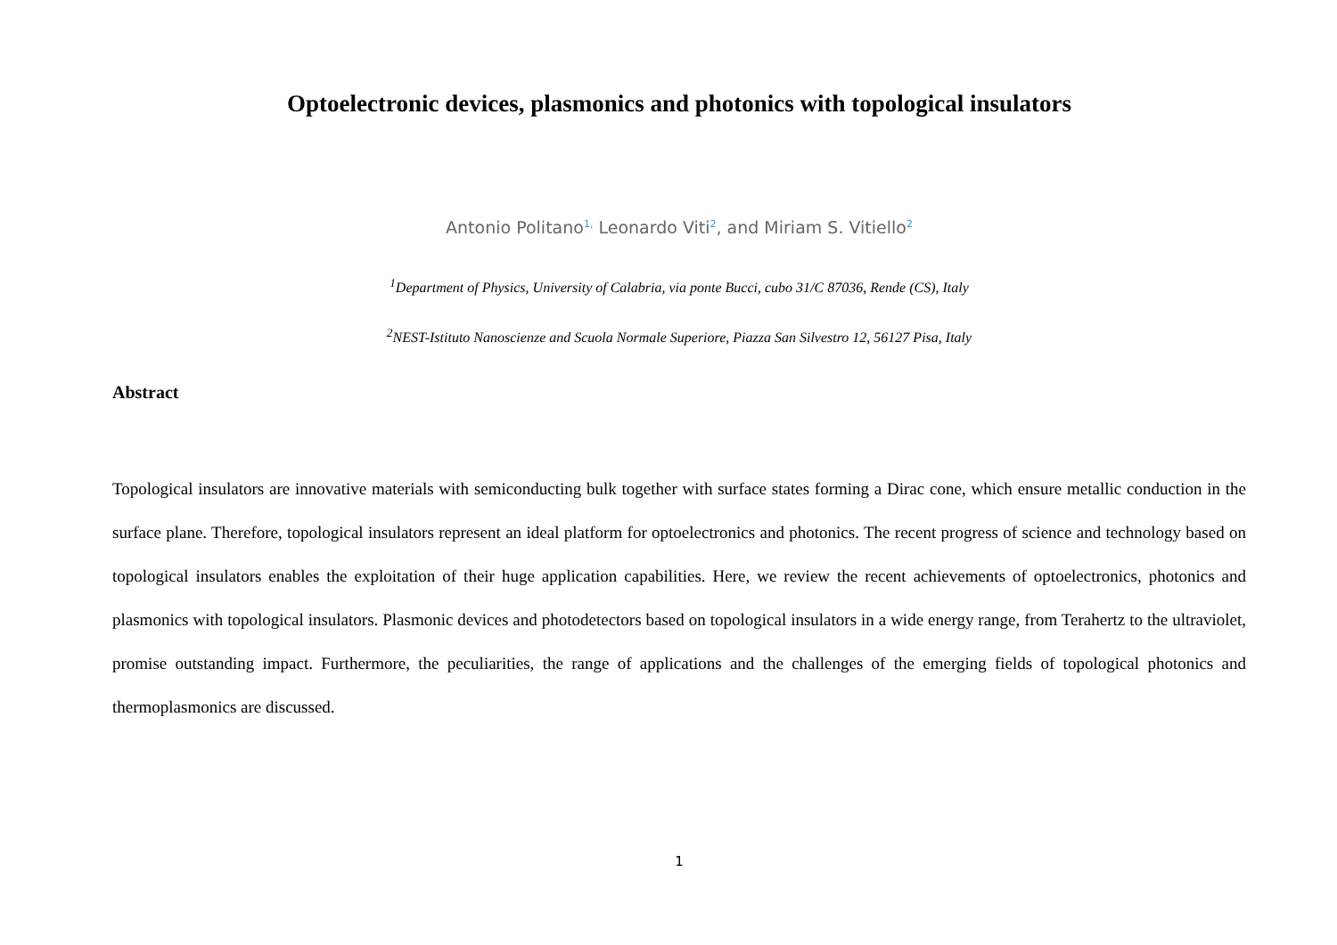Optoelectronic devices, plasmonics and photonics with topological insulators
Antonio Politano<sup>1,</sup> Leonardo Viti<sup>2</sup>, and Miriam S. Vitiello<sup>2</sup>
<sup>1</sup> Department of Physics, University of Calabria, via ponte Bucci, cubo 31/C 87036, Rende (CS), Italy
<sup>2</sup> NEST-Istituto Nanoscienze and Scuola Normale Superiore, Piazza San Silvestro 12, 56127 Pisa, Italy
Abstract
Topological insulators are innovative materials with semiconducting bulk together with surface states forming a Dirac cone, which ensure metallic conduction in the surface plane. Therefore, topological insulators represent an ideal platform for optoelectronics and photonics. The recent progress of science and technology based on topological insulators enables the exploitation of their huge application capabilities. Here, we review the recent achievements of optoelectronics, photonics and plasmonics with topological insulators. Plasmonic devices and photodetectors based on topological insulators in a wide energy range, from Terahertz to the ultraviolet, promise outstanding impact. Furthermore, the peculiarities, the range of applications and the challenges of the emerging fields of topological photonics and thermoplasmonics are discussed.
1